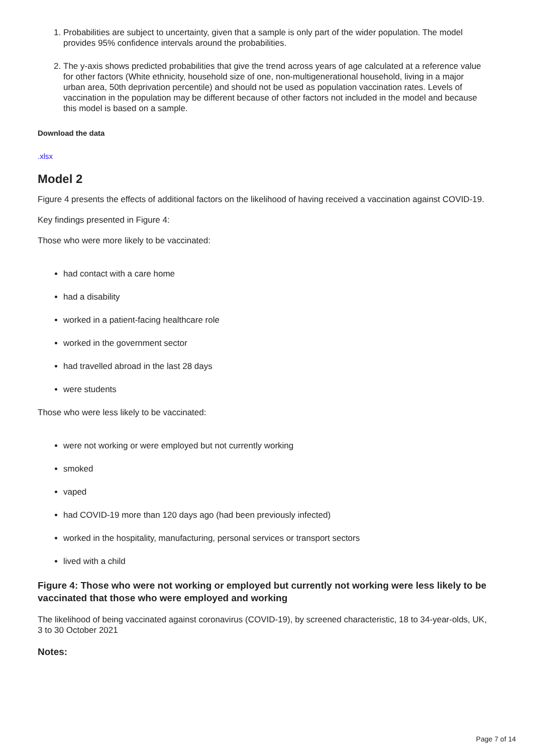1. Probabilities are subject to uncertainty, given that a sample is only part of the wider population. The model provides 95% confidence intervals around the probabilities.
2. The y-axis shows predicted probabilities that give the trend across years of age calculated at a reference value for other factors (White ethnicity, household size of one, non-multigenerational household, living in a major urban area, 50th deprivation percentile) and should not be used as population vaccination rates. Levels of vaccination in the population may be different because of other factors not included in the model and because this model is based on a sample.
Download the data
.xlsx
Model 2
Figure 4 presents the effects of additional factors on the likelihood of having received a vaccination against COVID-19.
Key findings presented in Figure 4:
Those who were more likely to be vaccinated:
had contact with a care home
had a disability
worked in a patient-facing healthcare role
worked in the government sector
had travelled abroad in the last 28 days
were students
Those who were less likely to be vaccinated:
were not working or were employed but not currently working
smoked
vaped
had COVID-19 more than 120 days ago (had been previously infected)
worked in the hospitality, manufacturing, personal services or transport sectors
lived with a child
Figure 4: Those who were not working or employed but currently not working were less likely to be vaccinated that those who were employed and working
The likelihood of being vaccinated against coronavirus (COVID-19), by screened characteristic, 18 to 34-year-olds, UK, 3 to 30 October 2021
Notes:
Page 7 of 14